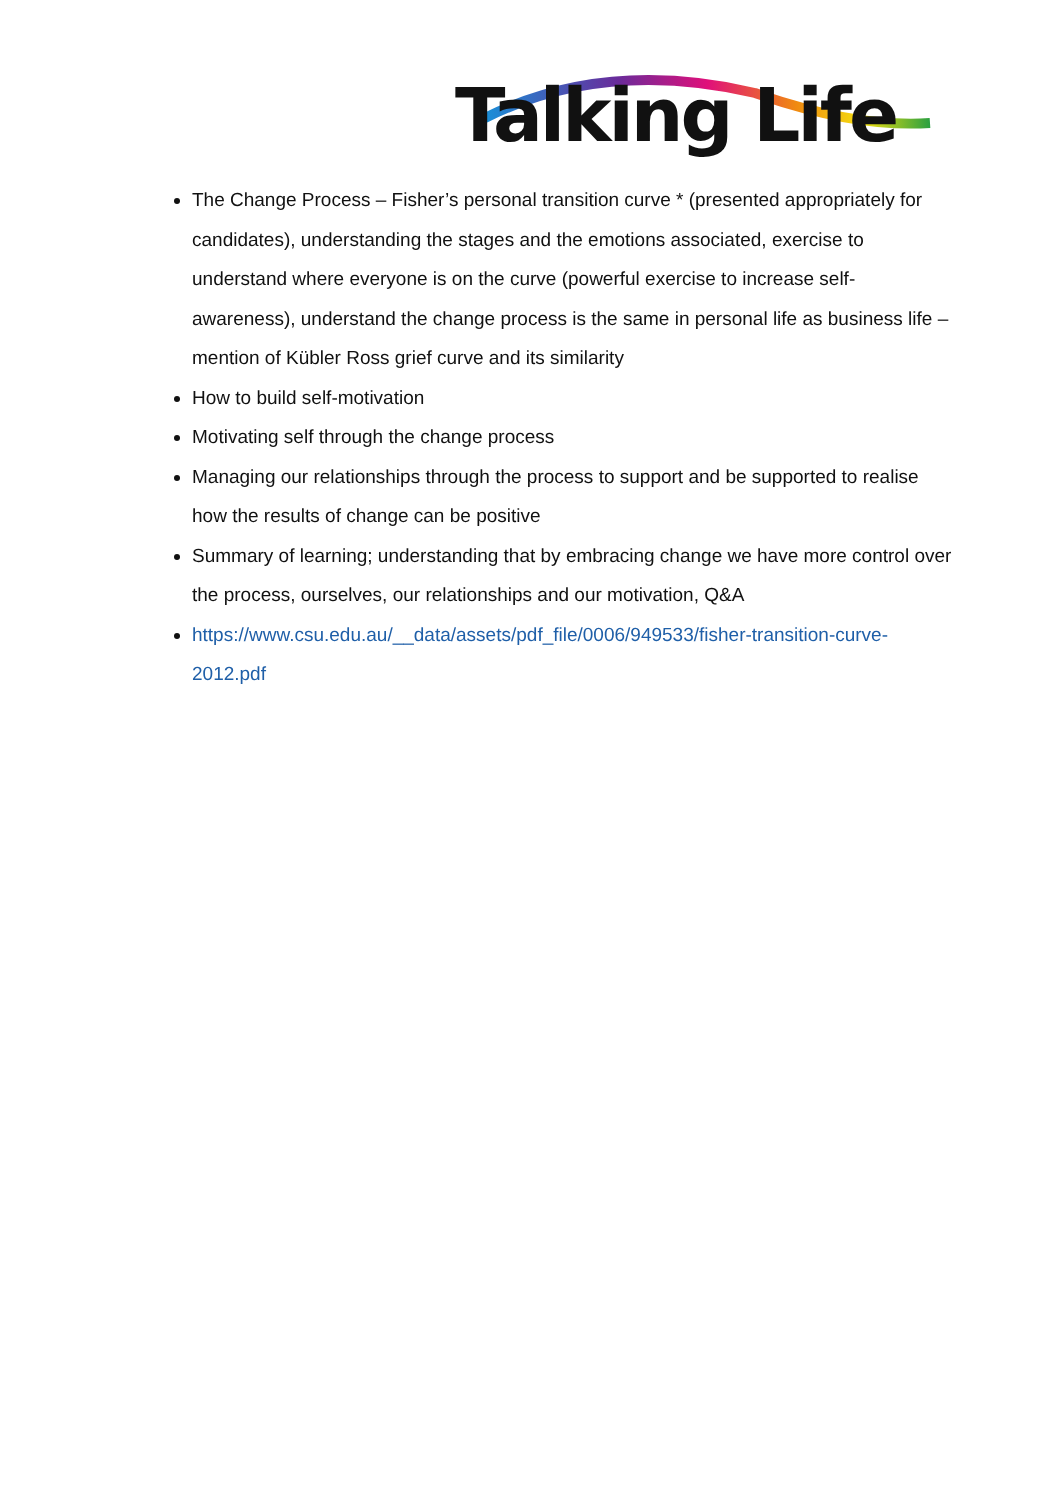Talking Life
The Change Process – Fisher’s personal transition curve * (presented appropriately for candidates), understanding the stages and the emotions associated, exercise to understand where everyone is on the curve (powerful exercise to increase self-awareness), understand the change process is the same in personal life as business life – mention of Kübler Ross grief curve and its similarity
How to build self-motivation
Motivating self through the change process
Managing our relationships through the process to support and be supported to realise how the results of change can be positive
Summary of learning; understanding that by embracing change we have more control over the process, ourselves, our relationships and our motivation, Q&A
https://www.csu.edu.au/__data/assets/pdf_file/0006/949533/fisher-transition-curve-2012.pdf